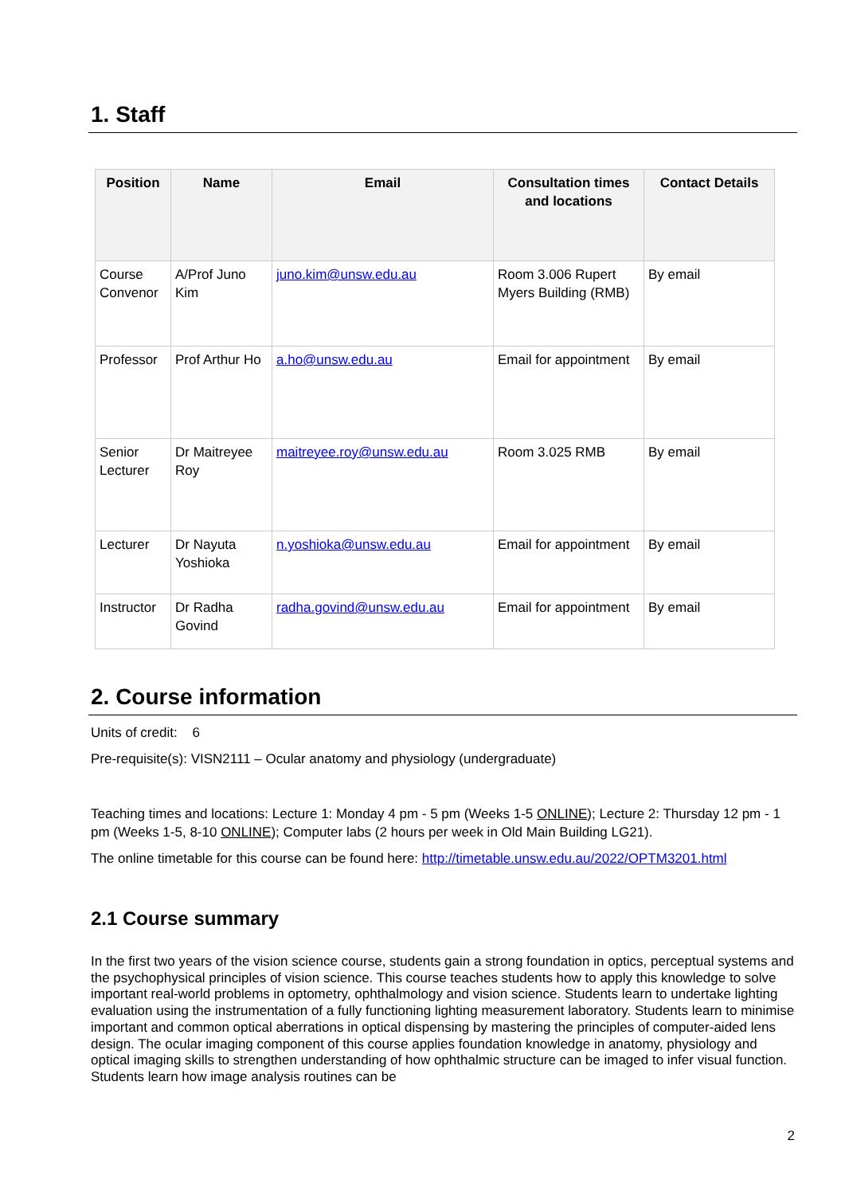1. Staff
| Position | Name | Email | Consultation times and locations | Contact Details |
| --- | --- | --- | --- | --- |
| Course Convenor | A/Prof Juno Kim | juno.kim@unsw.edu.au | Room 3.006 Rupert Myers Building (RMB) | By email |
| Professor | Prof Arthur Ho | a.ho@unsw.edu.au | Email for appointment | By email |
| Senior Lecturer | Dr Maitreyee Roy | maitreyee.roy@unsw.edu.au | Room 3.025 RMB | By email |
| Lecturer | Dr Nayuta Yoshioka | n.yoshioka@unsw.edu.au | Email for appointment | By email |
| Instructor | Dr Radha Govind | radha.govind@unsw.edu.au | Email for appointment | By email |
2. Course information
Units of credit: 6
Pre-requisite(s): VISN2111 – Ocular anatomy and physiology (undergraduate)
Teaching times and locations: Lecture 1: Monday 4 pm - 5 pm (Weeks 1-5 ONLINE); Lecture 2: Thursday 12 pm - 1 pm (Weeks 1-5, 8-10 ONLINE); Computer labs (2 hours per week in Old Main Building LG21).
The online timetable for this course can be found here: http://timetable.unsw.edu.au/2022/OPTM3201.html
2.1 Course summary
In the first two years of the vision science course, students gain a strong foundation in optics, perceptual systems and the psychophysical principles of vision science. This course teaches students how to apply this knowledge to solve important real-world problems in optometry, ophthalmology and vision science. Students learn to undertake lighting evaluation using the instrumentation of a fully functioning lighting measurement laboratory. Students learn to minimise important and common optical aberrations in optical dispensing by mastering the principles of computer-aided lens design. The ocular imaging component of this course applies foundation knowledge in anatomy, physiology and optical imaging skills to strengthen understanding of how ophthalmic structure can be imaged to infer visual function. Students learn how image analysis routines can be
2